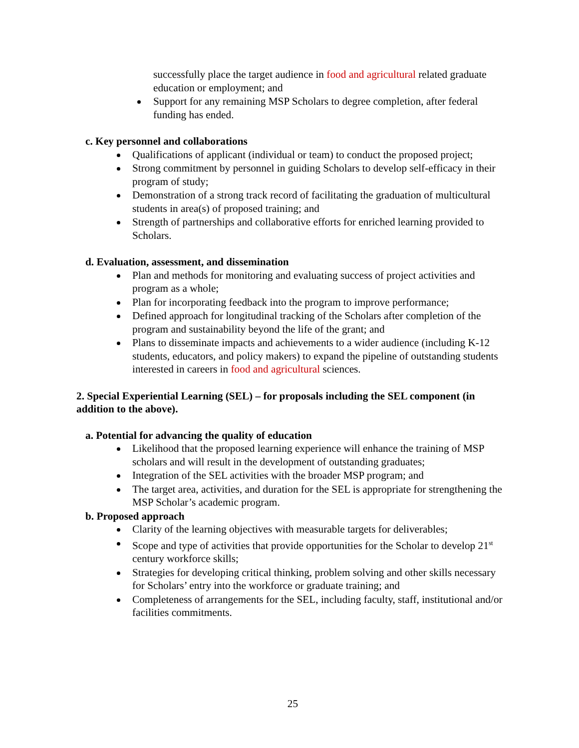successfully place the target audience in food and agricultural related graduate education or employment; and
Support for any remaining MSP Scholars to degree completion, after federal funding has ended.
c. Key personnel and collaborations
Qualifications of applicant (individual or team) to conduct the proposed project;
Strong commitment by personnel in guiding Scholars to develop self-efficacy in their program of study;
Demonstration of a strong track record of facilitating the graduation of multicultural students in area(s) of proposed training; and
Strength of partnerships and collaborative efforts for enriched learning provided to Scholars.
d. Evaluation, assessment, and dissemination
Plan and methods for monitoring and evaluating success of project activities and program as a whole;
Plan for incorporating feedback into the program to improve performance;
Defined approach for longitudinal tracking of the Scholars after completion of the program and sustainability beyond the life of the grant; and
Plans to disseminate impacts and achievements to a wider audience (including K-12 students, educators, and policy makers) to expand the pipeline of outstanding students interested in careers in food and agricultural sciences.
2. Special Experiential Learning (SEL) – for proposals including the SEL component (in addition to the above).
a. Potential for advancing the quality of education
Likelihood that the proposed learning experience will enhance the training of MSP scholars and will result in the development of outstanding graduates;
Integration of the SEL activities with the broader MSP program; and
The target area, activities, and duration for the SEL is appropriate for strengthening the MSP Scholar’s academic program.
b. Proposed approach
Clarity of the learning objectives with measurable targets for deliverables;
Scope and type of activities that provide opportunities for the Scholar to develop 21<sup>st</sup> century workforce skills;
Strategies for developing critical thinking, problem solving and other skills necessary for Scholars’ entry into the workforce or graduate training; and
Completeness of arrangements for the SEL, including faculty, staff, institutional and/or facilities commitments.
25